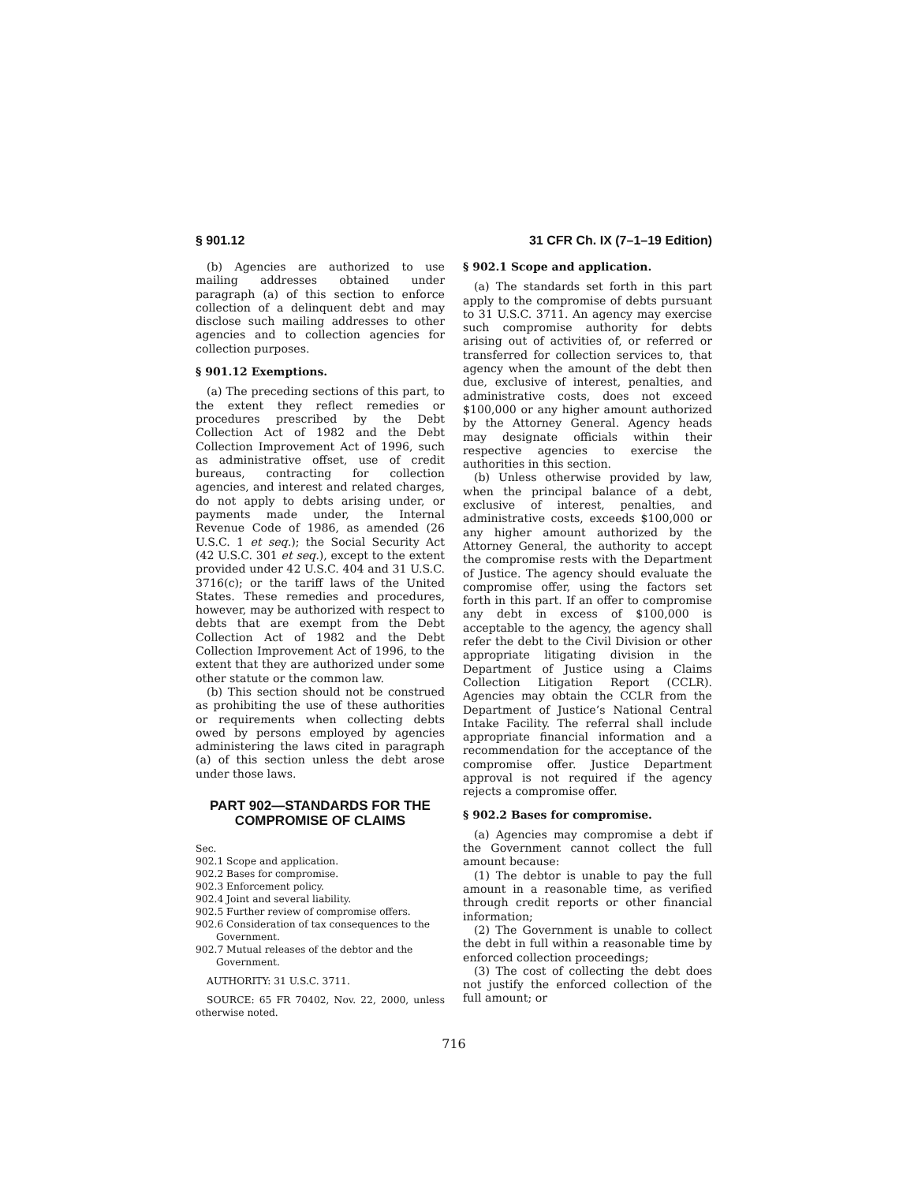§ 901.12 31 CFR Ch. IX (7–1–19 Edition)
(b) Agencies are authorized to use mailing addresses obtained under paragraph (a) of this section to enforce collection of a delinquent debt and may disclose such mailing addresses to other agencies and to collection agencies for collection purposes.
§ 901.12 Exemptions.
(a) The preceding sections of this part, to the extent they reflect remedies or procedures prescribed by the Debt Collection Act of 1982 and the Debt Collection Improvement Act of 1996, such as administrative offset, use of credit bureaus, contracting for collection agencies, and interest and related charges, do not apply to debts arising under, or payments made under, the Internal Revenue Code of 1986, as amended (26 U.S.C. 1 et seq.); the Social Security Act (42 U.S.C. 301 et seq.), except to the extent provided under 42 U.S.C. 404 and 31 U.S.C. 3716(c); or the tariff laws of the United States. These remedies and procedures, however, may be authorized with respect to debts that are exempt from the Debt Collection Act of 1982 and the Debt Collection Improvement Act of 1996, to the extent that they are authorized under some other statute or the common law.
(b) This section should not be construed as prohibiting the use of these authorities or requirements when collecting debts owed by persons employed by agencies administering the laws cited in paragraph (a) of this section unless the debt arose under those laws.
PART 902—STANDARDS FOR THE COMPROMISE OF CLAIMS
Sec.
902.1 Scope and application.
902.2 Bases for compromise.
902.3 Enforcement policy.
902.4 Joint and several liability.
902.5 Further review of compromise offers.
902.6 Consideration of tax consequences to the Government.
902.7 Mutual releases of the debtor and the Government.
AUTHORITY: 31 U.S.C. 3711.
SOURCE: 65 FR 70402, Nov. 22, 2000, unless otherwise noted.
§ 902.1 Scope and application.
(a) The standards set forth in this part apply to the compromise of debts pursuant to 31 U.S.C. 3711. An agency may exercise such compromise authority for debts arising out of activities of, or referred or transferred for collection services to, that agency when the amount of the debt then due, exclusive of interest, penalties, and administrative costs, does not exceed $100,000 or any higher amount authorized by the Attorney General. Agency heads may designate officials within their respective agencies to exercise the authorities in this section.
(b) Unless otherwise provided by law, when the principal balance of a debt, exclusive of interest, penalties, and administrative costs, exceeds $100,000 or any higher amount authorized by the Attorney General, the authority to accept the compromise rests with the Department of Justice. The agency should evaluate the compromise offer, using the factors set forth in this part. If an offer to compromise any debt in excess of $100,000 is acceptable to the agency, the agency shall refer the debt to the Civil Division or other appropriate litigating division in the Department of Justice using a Claims Collection Litigation Report (CCLR). Agencies may obtain the CCLR from the Department of Justice’s National Central Intake Facility. The referral shall include appropriate financial information and a recommendation for the acceptance of the compromise offer. Justice Department approval is not required if the agency rejects a compromise offer.
§ 902.2 Bases for compromise.
(a) Agencies may compromise a debt if the Government cannot collect the full amount because:
(1) The debtor is unable to pay the full amount in a reasonable time, as verified through credit reports or other financial information;
(2) The Government is unable to collect the debt in full within a reasonable time by enforced collection proceedings;
(3) The cost of collecting the debt does not justify the enforced collection of the full amount; or
716